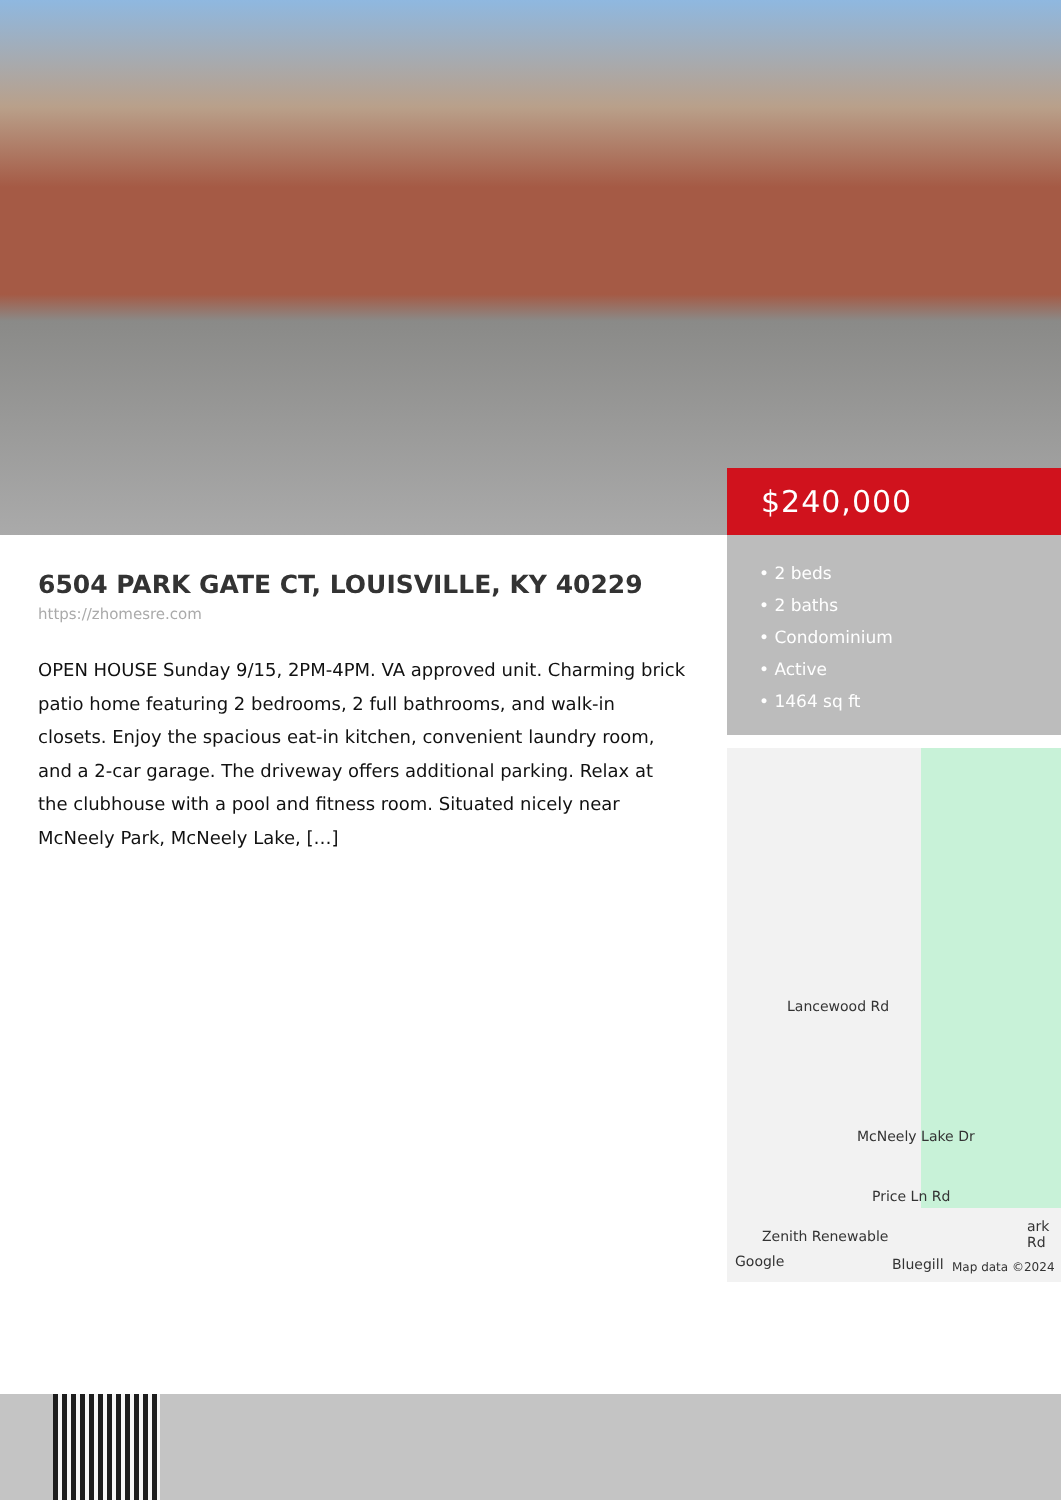$240,000
6504 PARK GATE CT, LOUISVILLE, KY 40229
https://zhomesre.com
OPEN HOUSE Sunday 9/15, 2PM-4PM. VA approved unit. Charming brick patio home featuring 2 bedrooms, 2 full bathrooms, and walk-in closets. Enjoy the spacious eat-in kitchen, convenient laundry room, and a 2-car garage. The driveway offers additional parking. Relax at the clubhouse with a pool and fitness room. Situated nicely near McNeely Park, McNeely Lake, […]
• 2 beds
• 2 baths
• Condominium
• Active
• 1464 sq ft
Lancewood Rd
McNeely Lake Dr
Price Ln Rd
Zenith Renewable
Google Bluegill Map data ©2024
ark Rd